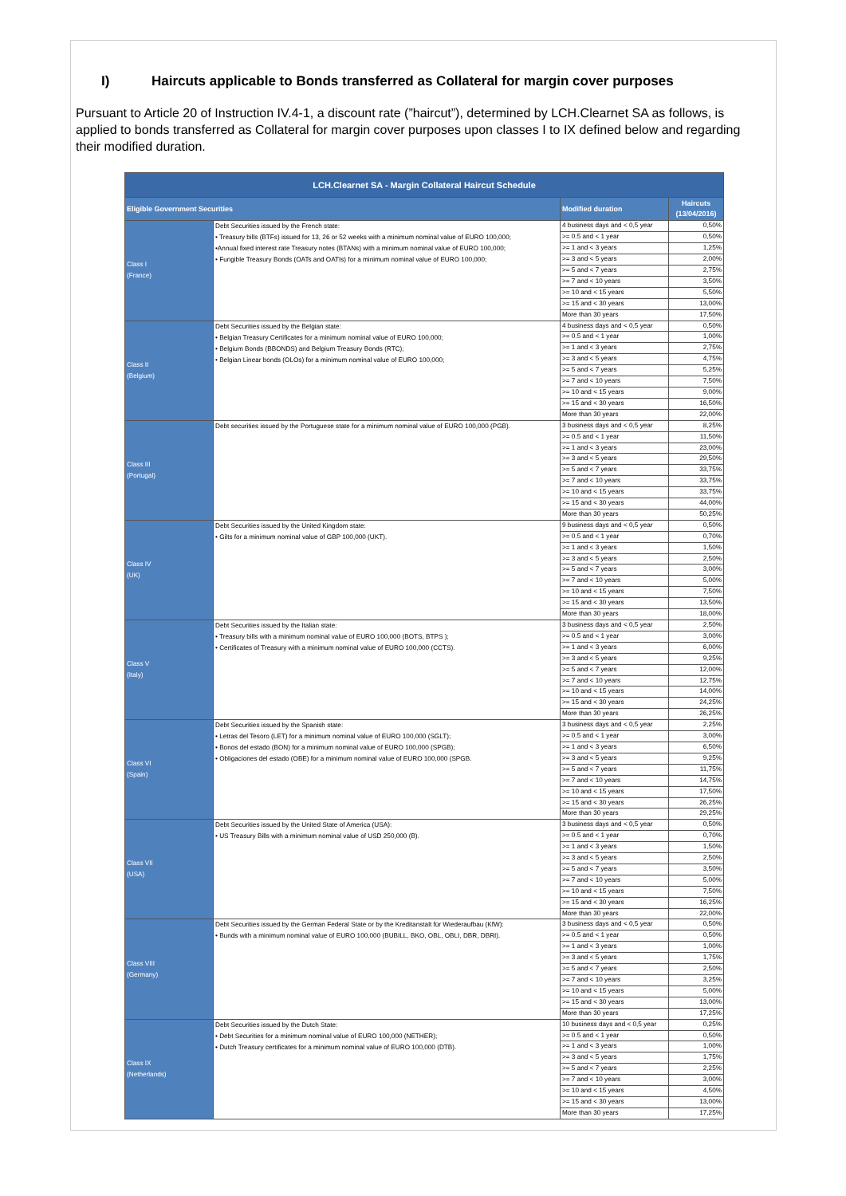I) Haircuts applicable to Bonds transferred as Collateral for margin cover purposes
Pursuant to Article 20 of Instruction IV.4-1, a discount rate (”haircut”), determined by LCH.Clearnet SA as follows, is applied to bonds transferred as Collateral for margin cover purposes upon classes I to IX defined below and regarding their modified duration.
| LCH.Clearnet SA - Margin Collateral Haircut Schedule | | | |
| --- | --- | --- | --- |
| Eligible Government Securities | | Modified duration | Haircuts (13/04/2016) |
| Class I (France) | Debt Securities issued by the French state: • Treasury bills (BTFs) issued for 13, 26 or 52 weeks with a minimum nominal value of EURO 100,000; •Annual fixed interest rate Treasury notes (BTANs) with a minimum nominal value of EURO 100,000; • Fungible Treasury Bonds (OATs and OATIs) for a minimum nominal value of EURO 100,000; | 4 business days and < 0,5 year | 0,50% |
| | | >= 0.5 and < 1 year | 0,50% |
| | | >= 1 and < 3 years | 1,25% |
| | | >= 3 and < 5 years | 2,00% |
| | | >= 5 and < 7 years | 2,75% |
| | | >= 7 and < 10 years | 3,50% |
| | | >= 10 and < 15 years | 5,50% |
| | | >= 15 and < 30 years | 13,00% |
| | | More than 30 years | 17,50% |
| Class II (Belgium) | Debt Securities issued by the Belgian state: • Belgian Treasury Certificates for a minimum nominal value of EURO 100,000; • Belgium Bonds (BBONDS) and Belgium Treasury Bonds (RTC); • Belgian Linear bonds (OLOs) for a minimum nominal value of EURO 100,000; | 4 business days and < 0,5 year | 0,50% |
| | | >= 0.5 and < 1 year | 1,00% |
| | | >= 1 and < 3 years | 2,75% |
| | | >= 3 and < 5 years | 4,75% |
| | | >= 5 and < 7 years | 5,25% |
| | | >= 7 and < 10 years | 7,50% |
| | | >= 10 and < 15 years | 9,00% |
| | | >= 15 and < 30 years | 16,50% |
| | | More than 30 years | 22,00% |
| Class III (Portugal) | Debt securities issued by the Portuguese state for a minimum nominal value of EURO 100,000 (PGB). | 3 business days and < 0,5 year | 8,25% |
| | | >= 0.5 and < 1 year | 11,50% |
| | | >= 1 and < 3 years | 23,00% |
| | | >= 3 and < 5 years | 29,50% |
| | | >= 5 and < 7 years | 33,75% |
| | | >= 7 and < 10 years | 33,75% |
| | | >= 10 and < 15 years | 33,75% |
| | | >= 15 and < 30 years | 44,00% |
| | | More than 30 years | 50,25% |
| Class IV (UK) | Debt Securities issued by the United Kingdom state: • Gilts for a minimum nominal value of GBP 100,000 (UKT). | 9 business days and < 0,5 year | 0,50% |
| | | >= 0.5 and < 1 year | 0,70% |
| | | >= 1 and < 3 years | 1,50% |
| | | >= 3 and < 5 years | 2,50% |
| | | >= 5 and < 7 years | 3,00% |
| | | >= 7 and < 10 years | 5,00% |
| | | >= 10 and < 15 years | 7,50% |
| | | >= 15 and < 30 years | 13,50% |
| | | More than 30 years | 18,00% |
| Class V (Italy) | Debt Securities issued by the Italian state: • Treasury bills with a minimum nominal value of EURO 100,000 (BOTS, BTPS ); • Certificates of Treasury with a minimum nominal value of EURO 100,000 (CCTS). | 3 business days and < 0,5 year | 2,50% |
| | | >= 0.5 and < 1 year | 3,00% |
| | | >= 1 and < 3 years | 6,00% |
| | | >= 3 and < 5 years | 9,25% |
| | | >= 5 and < 7 years | 12,00% |
| | | >= 7 and < 10 years | 12,75% |
| | | >= 10 and < 15 years | 14,00% |
| | | >= 15 and < 30 years | 24,25% |
| | | More than 30 years | 26,25% |
| Class VI (Spain) | Debt Securities issued by the Spanish state: • Letras del Tesoro (LET) for a minimum nominal value of EURO 100,000 (SGLT); • Bonos del estado (BON) for a minimum nominal value of EURO 100,000 (SPGB); • Obligaciones del estado (OBE) for a minimum nominal value of EURO 100,000 (SPGB. | 3 business days and < 0,5 year | 2,25% |
| | | >= 0.5 and < 1 year | 3,00% |
| | | >= 1 and < 3 years | 6,50% |
| | | >= 3 and < 5 years | 9,25% |
| | | >= 5 and < 7 years | 11,75% |
| | | >= 7 and < 10 years | 14,75% |
| | | >= 10 and < 15 years | 17,50% |
| | | >= 15 and < 30 years | 26,25% |
| | | More than 30 years | 29,25% |
| Class VII (USA) | Debt Securities issued by the United State of America (USA): • US Treasury Bills with a minimum nominal value of USD 250,000 (B). | 3 business days and < 0,5 year | 0,50% |
| | | >= 0.5 and < 1 year | 0,70% |
| | | >= 1 and < 3 years | 1,50% |
| | | >= 3 and < 5 years | 2,50% |
| | | >= 5 and < 7 years | 3,50% |
| | | >= 7 and < 10 years | 5,00% |
| | | >= 10 and < 15 years | 7,50% |
| | | >= 15 and < 30 years | 16,25% |
| | | More than 30 years | 22,00% |
| Class VIII (Germany) | Debt Securities issued by the German Federal State or by the Kreditanstalt für Wiederaufbau (KfW): • Bunds with a minimum nominal value of EURO 100,000 (BUBILL, BKO, OBL, OBLI, DBR, DBRI). | 3 business days and < 0,5 year | 0,50% |
| | | >= 0.5 and < 1 year | 0,50% |
| | | >= 1 and < 3 years | 1,00% |
| | | >= 3 and < 5 years | 1,75% |
| | | >= 5 and < 7 years | 2,50% |
| | | >= 7 and < 10 years | 3,25% |
| | | >= 10 and < 15 years | 5,00% |
| | | >= 15 and < 30 years | 13,00% |
| | | More than 30 years | 17,25% |
| Class IX (Netherlands) | Debt Securities issued by the Dutch State: • Debt Securities for a minimum nominal value of EURO 100,000 (NETHER); • Dutch Treasury certificates for a minimum nominal value of EURO 100,000 (DTB). | 10 business days and < 0,5 year | 0,25% |
| | | >= 0.5 and < 1 year | 0,50% |
| | | >= 1 and < 3 years | 1,00% |
| | | >= 3 and < 5 years | 1,75% |
| | | >= 5 and < 7 years | 2,25% |
| | | >= 7 and < 10 years | 3,00% |
| | | >= 10 and < 15 years | 4,50% |
| | | >= 15 and < 30 years | 13,00% |
| | | More than 30 years | 17,25% |